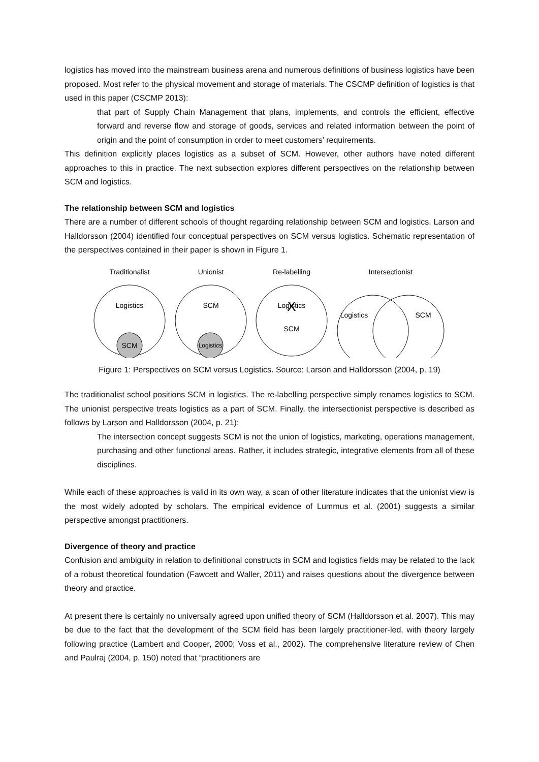logistics has moved into the mainstream business arena and numerous definitions of business logistics have been proposed. Most refer to the physical movement and storage of materials. The CSCMP definition of logistics is that used in this paper (CSCMP 2013):
that part of Supply Chain Management that plans, implements, and controls the efficient, effective forward and reverse flow and storage of goods, services and related information between the point of origin and the point of consumption in order to meet customers’ requirements.
This definition explicitly places logistics as a subset of SCM. However, other authors have noted different approaches to this in practice. The next subsection explores different perspectives on the relationship between SCM and logistics.
The relationship between SCM and logistics
There are a number of different schools of thought regarding relationship between SCM and logistics. Larson and Halldorsson (2004) identified four conceptual perspectives on SCM versus logistics. Schematic representation of the perspectives contained in their paper is shown in Figure 1.
Traditionalist
Unionist
Re-labelling
Intersectionist
Logistics
SCM
SCM
Logistics
Logistics
X
SCM
Logistics
SCM
Figure 1: Perspectives on SCM versus Logistics. Source: Larson and Halldorsson (2004, p. 19)
The traditionalist school positions SCM in logistics. The re-labelling perspective simply renames logistics to SCM. The unionist perspective treats logistics as a part of SCM. Finally, the intersectionist perspective is described as follows by Larson and Halldorsson (2004, p. 21):
The intersection concept suggests SCM is not the union of logistics, marketing, operations management, purchasing and other functional areas. Rather, it includes strategic, integrative elements from all of these disciplines.
While each of these approaches is valid in its own way, a scan of other literature indicates that the unionist view is the most widely adopted by scholars. The empirical evidence of Lummus et al. (2001) suggests a similar perspective amongst practitioners.
Divergence of theory and practice
Confusion and ambiguity in relation to definitional constructs in SCM and logistics fields may be related to the lack of a robust theoretical foundation (Fawcett and Waller, 2011) and raises questions about the divergence between theory and practice.
At present there is certainly no universally agreed upon unified theory of SCM (Halldorsson et al. 2007). This may be due to the fact that the development of the SCM field has been largely practitioner-led, with theory largely following practice (Lambert and Cooper, 2000; Voss et al., 2002). The comprehensive literature review of Chen and Paulraj (2004, p. 150) noted that “practitioners are